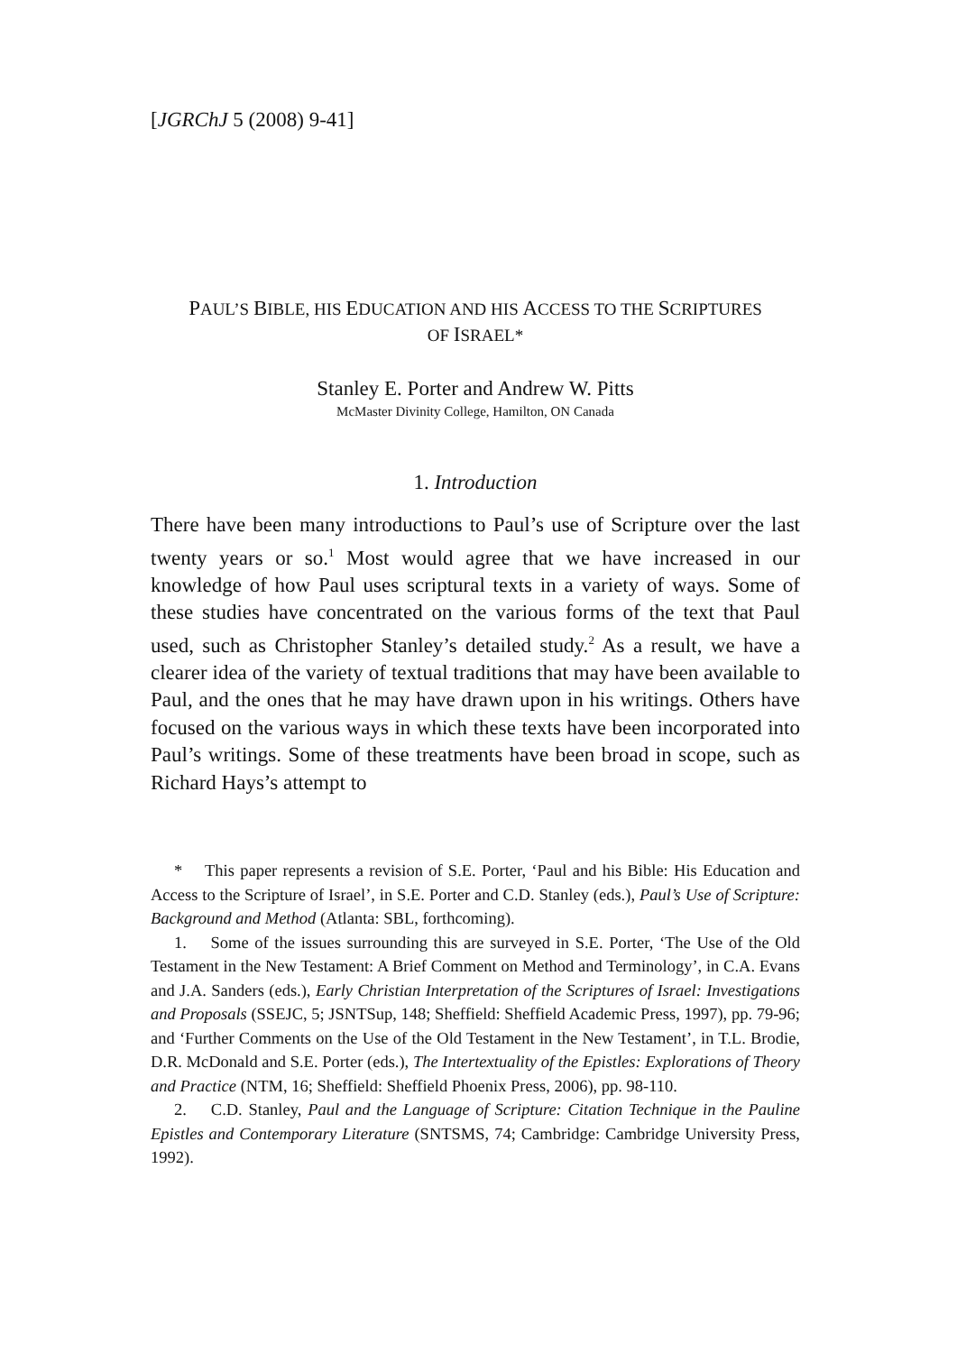[JGRChJ 5 (2008) 9-41]
PAUL’S BIBLE, HIS EDUCATION AND HIS ACCESS TO THE SCRIPTURES
OF ISRAEL*
Stanley E. Porter and Andrew W. Pitts
McMaster Divinity College, Hamilton, ON Canada
1. Introduction
There have been many introductions to Paul’s use of Scripture over the last twenty years or so.<sup>1</sup> Most would agree that we have increased in our knowledge of how Paul uses scriptural texts in a variety of ways. Some of these studies have concentrated on the various forms of the text that Paul used, such as Christopher Stanley’s detailed study.<sup>2</sup> As a result, we have a clearer idea of the variety of textual traditions that may have been available to Paul, and the ones that he may have drawn upon in his writings. Others have focused on the various ways in which these texts have been incorporated into Paul’s writings. Some of these treatments have been broad in scope, such as Richard Hays’s attempt to
* This paper represents a revision of S.E. Porter, ‘Paul and his Bible: His Education and Access to the Scripture of Israel’, in S.E. Porter and C.D. Stanley (eds.), Paul’s Use of Scripture: Background and Method (Atlanta: SBL, forthcoming).
1. Some of the issues surrounding this are surveyed in S.E. Porter, ‘The Use of the Old Testament in the New Testament: A Brief Comment on Method and Terminology’, in C.A. Evans and J.A. Sanders (eds.), Early Christian Interpretation of the Scriptures of Israel: Investigations and Proposals (SSEJC, 5; JSNTSup, 148; Sheffield: Sheffield Academic Press, 1997), pp. 79-96; and ‘Further Comments on the Use of the Old Testament in the New Testament’, in T.L. Brodie, D.R. McDonald and S.E. Porter (eds.), The Intertextuality of the Epistles: Explorations of Theory and Practice (NTM, 16; Sheffield: Sheffield Phoenix Press, 2006), pp. 98-110.
2. C.D. Stanley, Paul and the Language of Scripture: Citation Technique in the Pauline Epistles and Contemporary Literature (SNTSMS, 74; Cambridge: Cambridge University Press, 1992).